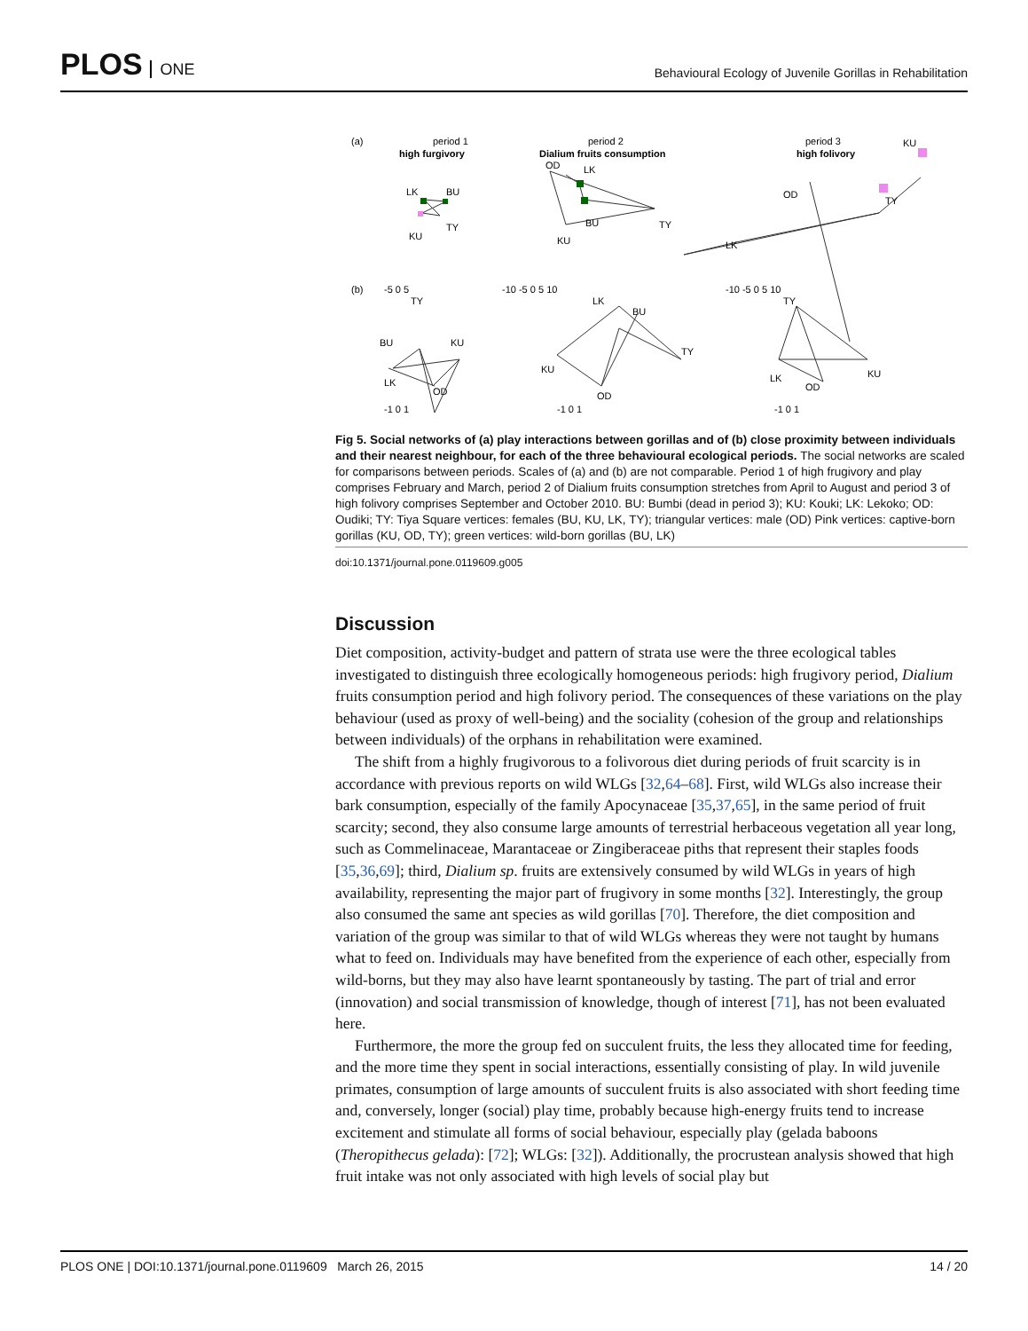PLOS ONE
Behavioural Ecology of Juvenile Gorillas in Rehabilitation
(a)
period 1
high furgivory
period 2
Dialium fruits consumption
period 3
high folivory
LK
BU
KU
TY
OD
LK
BU
TY
KU
KU
TY
OD
LK
-5 0 5
-10 -5 0 5 10
-10 -5 0 5 10
(b)
TY
BU
LK
KU
OD
LK
BU
TY
KU
OD
TY
LK
KU
OD
-1 0 1
-1 0 1
-1 0 1
Fig 5. Social networks of (a) play interactions between gorillas and of (b) close proximity between individuals and their nearest neighbour, for each of the three behavioural ecological periods. The social networks are scaled for comparisons between periods. Scales of (a) and (b) are not comparable. Period 1 of high frugivory and play comprises February and March, period 2 of Dialium fruits consumption stretches from April to August and period 3 of high folivory comprises September and October 2010. BU: Bumbi (dead in period 3); KU: Kouki; LK: Lekoko; OD: Oudiki; TY: Tiya Square vertices: females (BU, KU, LK, TY); triangular vertices: male (OD) Pink vertices: captive-born gorillas (KU, OD, TY); green vertices: wild-born gorillas (BU, LK)
doi:10.1371/journal.pone.0119609.g005
Discussion
Diet composition, activity-budget and pattern of strata use were the three ecological tables investigated to distinguish three ecologically homogeneous periods: high frugivory period, Dialium fruits consumption period and high folivory period. The consequences of these variations on the play behaviour (used as proxy of well-being) and the sociality (cohesion of the group and relationships between individuals) of the orphans in rehabilitation were examined.
The shift from a highly frugivorous to a folivorous diet during periods of fruit scarcity is in accordance with previous reports on wild WLGs [32,64–68]. First, wild WLGs also increase their bark consumption, especially of the family Apocynaceae [35,37,65], in the same period of fruit scarcity; second, they also consume large amounts of terrestrial herbaceous vegetation all year long, such as Commelinaceae, Marantaceae or Zingiberaceae piths that represent their staples foods [35,36,69]; third, Dialium sp. fruits are extensively consumed by wild WLGs in years of high availability, representing the major part of frugivory in some months [32]. Interestingly, the group also consumed the same ant species as wild gorillas [70]. Therefore, the diet composition and variation of the group was similar to that of wild WLGs whereas they were not taught by humans what to feed on. Individuals may have benefited from the experience of each other, especially from wild-borns, but they may also have learnt spontaneously by tasting. The part of trial and error (innovation) and social transmission of knowledge, though of interest [71], has not been evaluated here.
Furthermore, the more the group fed on succulent fruits, the less they allocated time for feeding, and the more time they spent in social interactions, essentially consisting of play. In wild juvenile primates, consumption of large amounts of succulent fruits is also associated with short feeding time and, conversely, longer (social) play time, probably because high-energy fruits tend to increase excitement and stimulate all forms of social behaviour, especially play (gelada baboons (Theropithecus gelada): [72]; WLGs: [32]). Additionally, the procrustean analysis showed that high fruit intake was not only associated with high levels of social play but
PLOS ONE | DOI:10.1371/journal.pone.0119609 March 26, 2015 14 / 20